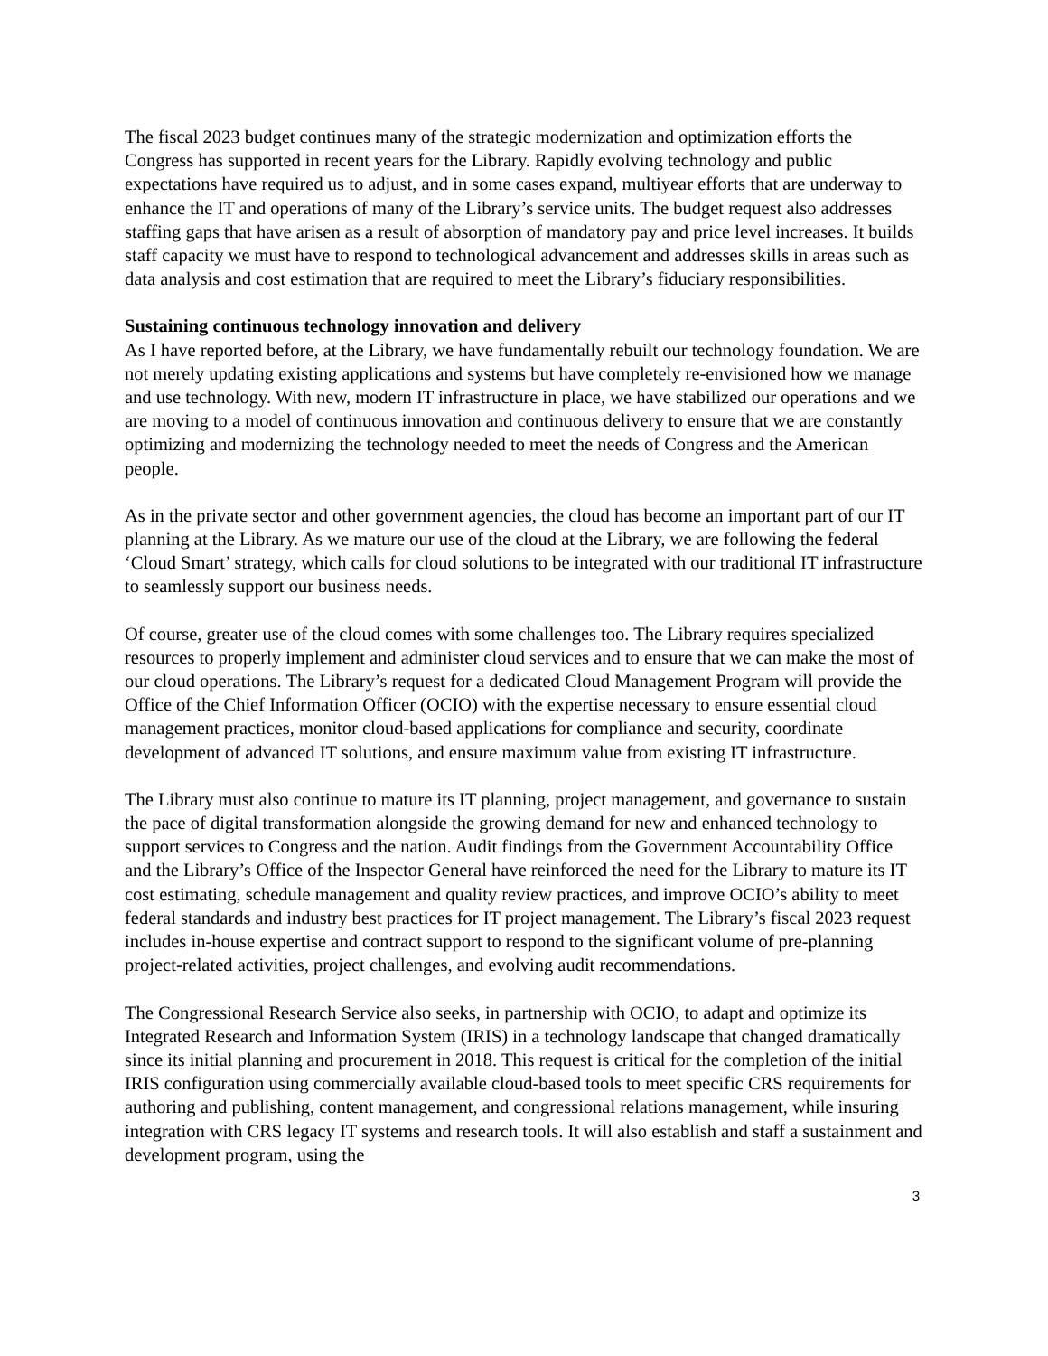The fiscal 2023 budget continues many of the strategic modernization and optimization efforts the Congress has supported in recent years for the Library. Rapidly evolving technology and public expectations have required us to adjust, and in some cases expand, multiyear efforts that are underway to enhance the IT and operations of many of the Library’s service units. The budget request also addresses staffing gaps that have arisen as a result of absorption of mandatory pay and price level increases. It builds staff capacity we must have to respond to technological advancement and addresses skills in areas such as data analysis and cost estimation that are required to meet the Library’s fiduciary responsibilities.
Sustaining continuous technology innovation and delivery
As I have reported before, at the Library, we have fundamentally rebuilt our technology foundation. We are not merely updating existing applications and systems but have completely re-envisioned how we manage and use technology. With new, modern IT infrastructure in place, we have stabilized our operations and we are moving to a model of continuous innovation and continuous delivery to ensure that we are constantly optimizing and modernizing the technology needed to meet the needs of Congress and the American people.
As in the private sector and other government agencies, the cloud has become an important part of our IT planning at the Library. As we mature our use of the cloud at the Library, we are following the federal ‘Cloud Smart’ strategy, which calls for cloud solutions to be integrated with our traditional IT infrastructure to seamlessly support our business needs.
Of course, greater use of the cloud comes with some challenges too. The Library requires specialized resources to properly implement and administer cloud services and to ensure that we can make the most of our cloud operations. The Library’s request for a dedicated Cloud Management Program will provide the Office of the Chief Information Officer (OCIO) with the expertise necessary to ensure essential cloud management practices, monitor cloud-based applications for compliance and security, coordinate development of advanced IT solutions, and ensure maximum value from existing IT infrastructure.
The Library must also continue to mature its IT planning, project management, and governance to sustain the pace of digital transformation alongside the growing demand for new and enhanced technology to support services to Congress and the nation. Audit findings from the Government Accountability Office and the Library’s Office of the Inspector General have reinforced the need for the Library to mature its IT cost estimating, schedule management and quality review practices, and improve OCIO’s ability to meet federal standards and industry best practices for IT project management. The Library’s fiscal 2023 request includes in-house expertise and contract support to respond to the significant volume of pre-planning project-related activities, project challenges, and evolving audit recommendations.
The Congressional Research Service also seeks, in partnership with OCIO, to adapt and optimize its Integrated Research and Information System (IRIS) in a technology landscape that changed dramatically since its initial planning and procurement in 2018. This request is critical for the completion of the initial IRIS configuration using commercially available cloud-based tools to meet specific CRS requirements for authoring and publishing, content management, and congressional relations management, while insuring integration with CRS legacy IT systems and research tools. It will also establish and staff a sustainment and development program, using the
3